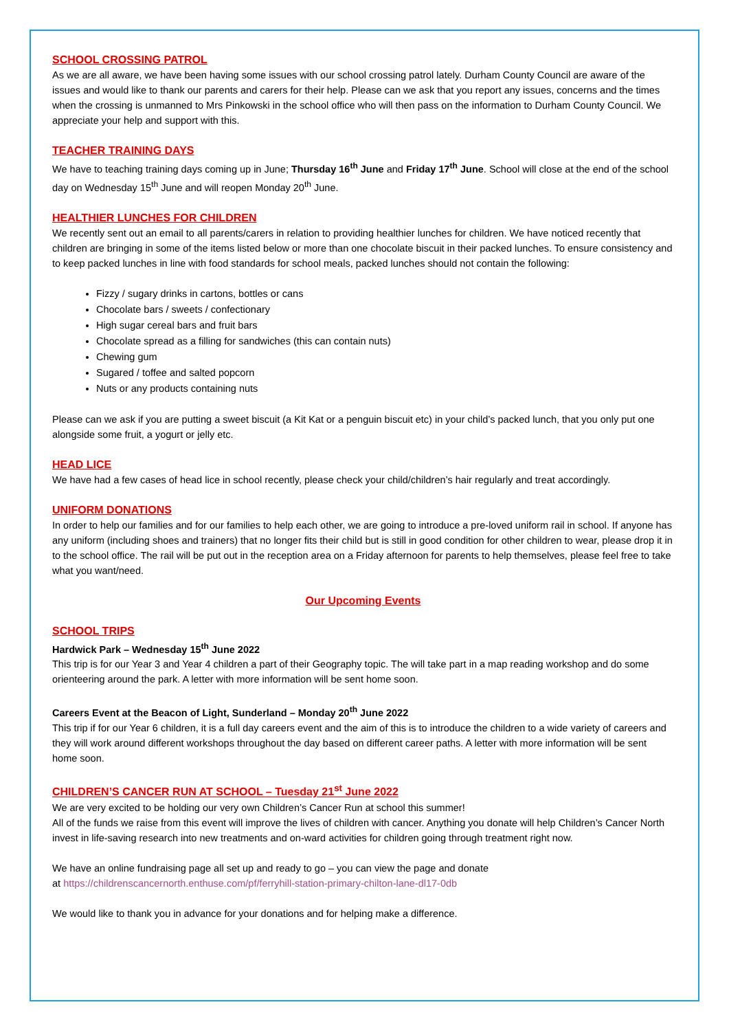SCHOOL CROSSING PATROL
As we are all aware, we have been having some issues with our school crossing patrol lately. Durham County Council are aware of the issues and would like to thank our parents and carers for their help. Please can we ask that you report any issues, concerns and the times when the crossing is unmanned to Mrs Pinkowski in the school office who will then pass on the information to Durham County Council. We appreciate your help and support with this.
TEACHER TRAINING DAYS
We have to teaching training days coming up in June; Thursday 16<sup>th</sup> June and Friday 17<sup>th</sup> June. School will close at the end of the school day on Wednesday 15<sup>th</sup> June and will reopen Monday 20<sup>th</sup> June.
HEALTHIER LUNCHES FOR CHILDREN
We recently sent out an email to all parents/carers in relation to providing healthier lunches for children. We have noticed recently that children are bringing in some of the items listed below or more than one chocolate biscuit in their packed lunches. To ensure consistency and to keep packed lunches in line with food standards for school meals, packed lunches should not contain the following:
Fizzy / sugary drinks in cartons, bottles or cans
Chocolate bars / sweets / confectionary
High sugar cereal bars and fruit bars
Chocolate spread as a filling for sandwiches (this can contain nuts)
Chewing gum
Sugared / toffee and salted popcorn
Nuts or any products containing nuts
Please can we ask if you are putting a sweet biscuit (a Kit Kat or a penguin biscuit etc) in your child’s packed lunch, that you only put one alongside some fruit, a yogurt or jelly etc.
HEAD LICE
We have had a few cases of head lice in school recently, please check your child/children’s hair regularly and treat accordingly.
UNIFORM DONATIONS
In order to help our families and for our families to help each other, we are going to introduce a pre-loved uniform rail in school. If anyone has any uniform (including shoes and trainers) that no longer fits their child but is still in good condition for other children to wear, please drop it in to the school office. The rail will be put out in the reception area on a Friday afternoon for parents to help themselves, please feel free to take what you want/need.
Our Upcoming Events
SCHOOL TRIPS
Hardwick Park – Wednesday 15<sup>th</sup> June 2022
This trip is for our Year 3 and Year 4 children a part of their Geography topic. The will take part in a map reading workshop and do some orienteering around the park. A letter with more information will be sent home soon.
Careers Event at the Beacon of Light, Sunderland – Monday 20<sup>th</sup> June 2022
This trip if for our Year 6 children, it is a full day careers event and the aim of this is to introduce the children to a wide variety of careers and they will work around different workshops throughout the day based on different career paths. A letter with more information will be sent home soon.
CHILDREN’S CANCER RUN AT SCHOOL – Tuesday 21<sup>st</sup> June 2022
We are very excited to be holding our very own Children’s Cancer Run at school this summer!
All of the funds we raise from this event will improve the lives of children with cancer. Anything you donate will help Children’s Cancer North invest in life-saving research into new treatments and on-ward activities for children going through treatment right now.
We have an online fundraising page all set up and ready to go – you can view the page and donate
at https://childrenscancernorth.enthuse.com/pf/ferryhill-station-primary-chilton-lane-dl17-0db
We would like to thank you in advance for your donations and for helping make a difference.